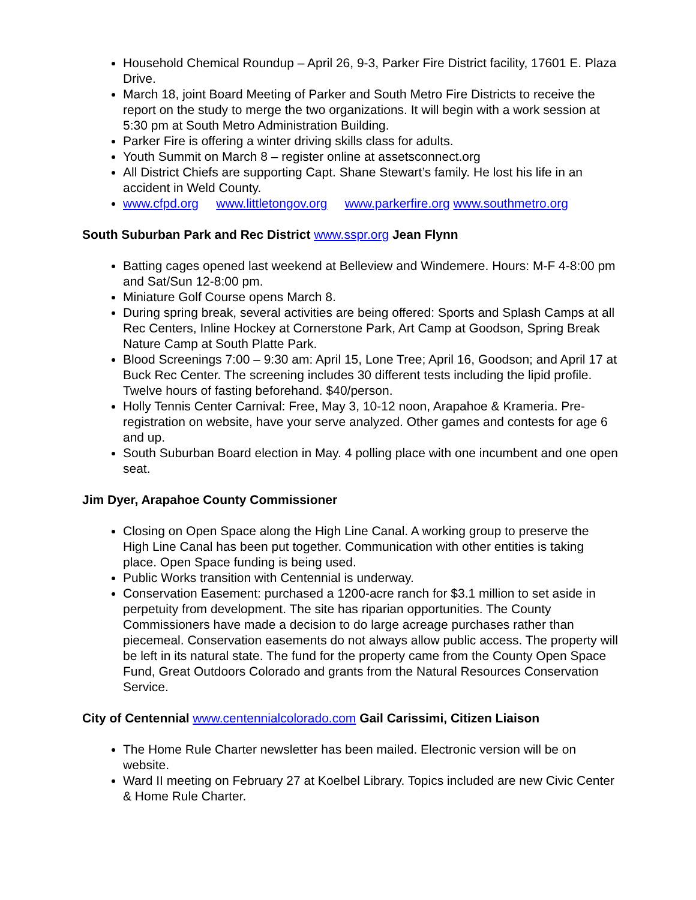Household Chemical Roundup – April 26, 9-3, Parker Fire District facility, 17601 E. Plaza Drive.
March 18, joint Board Meeting of Parker and South Metro Fire Districts to receive the report on the study to merge the two organizations. It will begin with a work session at 5:30 pm at South Metro Administration Building.
Parker Fire is offering a winter driving skills class for adults.
Youth Summit on March 8 – register online at assetsconnect.org
All District Chiefs are supporting Capt. Shane Stewart’s family. He lost his life in an accident in Weld County.
www.cfpd.org www.littletongov.org www.parkerfire.org www.southmetro.org
South Suburban Park and Rec District www.sspr.org Jean Flynn
Batting cages opened last weekend at Belleview and Windemere. Hours: M-F 4-8:00 pm and Sat/Sun 12-8:00 pm.
Miniature Golf Course opens March 8.
During spring break, several activities are being offered: Sports and Splash Camps at all Rec Centers, Inline Hockey at Cornerstone Park, Art Camp at Goodson, Spring Break Nature Camp at South Platte Park.
Blood Screenings 7:00 – 9:30 am: April 15, Lone Tree; April 16, Goodson; and April 17 at Buck Rec Center. The screening includes 30 different tests including the lipid profile. Twelve hours of fasting beforehand. $40/person.
Holly Tennis Center Carnival: Free, May 3, 10-12 noon, Arapahoe & Krameria. Pre-registration on website, have your serve analyzed. Other games and contests for age 6 and up.
South Suburban Board election in May. 4 polling place with one incumbent and one open seat.
Jim Dyer, Arapahoe County Commissioner
Closing on Open Space along the High Line Canal. A working group to preserve the High Line Canal has been put together. Communication with other entities is taking place. Open Space funding is being used.
Public Works transition with Centennial is underway.
Conservation Easement: purchased a 1200-acre ranch for $3.1 million to set aside in perpetuity from development. The site has riparian opportunities. The County Commissioners have made a decision to do large acreage purchases rather than piecemeal. Conservation easements do not always allow public access. The property will be left in its natural state. The fund for the property came from the County Open Space Fund, Great Outdoors Colorado and grants from the Natural Resources Conservation Service.
City of Centennial www.centennialcolorado.com Gail Carissimi, Citizen Liaison
The Home Rule Charter newsletter has been mailed. Electronic version will be on website.
Ward II meeting on February 27 at Koelbel Library. Topics included are new Civic Center & Home Rule Charter.